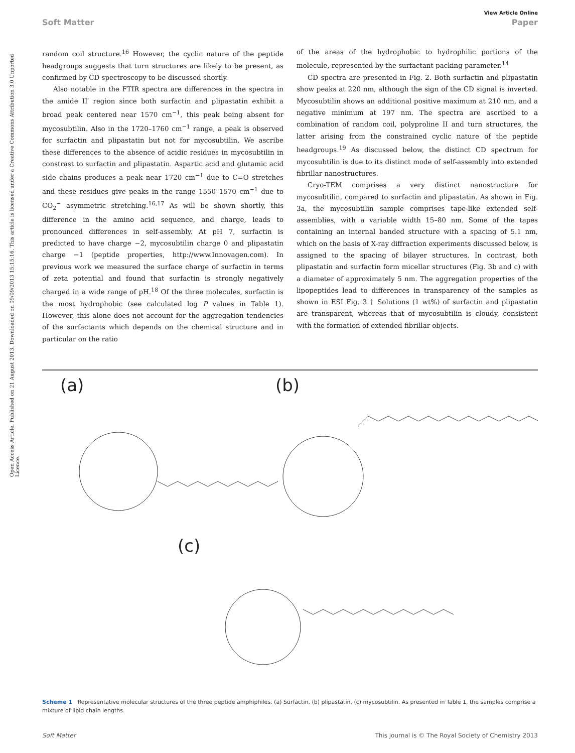View Article Online
Soft Matter Paper
Open Access Article. Published on 21 August 2013. Downloaded on 09/09/2013 15:15:16. This article is licensed under a Creative Commons Attribution 3.0 Unported Licence.
random coil structure.<sup>16</sup> However, the cyclic nature of the peptide headgroups suggests that turn structures are likely to be present, as confirmed by CD spectroscopy to be discussed shortly.
Also notable in the FTIR spectra are differences in the spectra in the amide II′ region since both surfactin and plipastatin exhibit a broad peak centered near 1570 cm<sup>−1</sup>, this peak being absent for mycosubtilin. Also in the 1720–1760 cm<sup>−1</sup> range, a peak is observed for surfactin and plipastatin but not for mycosubtilin. We ascribe these differences to the absence of acidic residues in mycosubtilin in constrast to surfactin and plipastatin. Aspartic acid and glutamic acid side chains produces a peak near 1720 cm<sup>−1</sup> due to C=O stretches and these residues give peaks in the range 1550–1570 cm<sup>−1</sup> due to CO<sub>2</sub><sup>−</sup> asymmetric stretching.<sup>16,17</sup> As will be shown shortly, this difference in the amino acid sequence, and charge, leads to pronounced differences in self-assembly. At pH 7, surfactin is predicted to have charge −2, mycosubtilin charge 0 and plipastatin charge −1 (peptide properties, http://www.Innovagen.com). In previous work we measured the surface charge of surfactin in terms of zeta potential and found that surfactin is strongly negatively charged in a wide range of pH.<sup>18</sup> Of the three molecules, surfactin is the most hydrophobic (see calculated log P values in Table 1). However, this alone does not account for the aggregation tendencies of the surfactants which depends on the chemical structure and in particular on the ratio
of the areas of the hydrophobic to hydrophilic portions of the molecule, represented by the surfactant packing parameter.<sup>14</sup>
CD spectra are presented in Fig. 2. Both surfactin and plipastatin show peaks at 220 nm, although the sign of the CD signal is inverted. Mycosubtilin shows an additional positive maximum at 210 nm, and a negative minimum at 197 nm. The spectra are ascribed to a combination of random coil, polyproline II and turn structures, the latter arising from the constrained cyclic nature of the peptide headgroups.<sup>19</sup> As discussed below, the distinct CD spectrum for mycosubtilin is due to its distinct mode of self-assembly into extended fibrillar nanostructures.
Cryo-TEM comprises a very distinct nanostructure for mycosubtilin, compared to surfactin and plipastatin. As shown in Fig. 3a, the mycosubtilin sample comprises tape-like extended self-assemblies, with a variable width 15–80 nm. Some of the tapes containing an internal banded structure with a spacing of 5.1 nm, which on the basis of X-ray diffraction experiments discussed below, is assigned to the spacing of bilayer structures. In contrast, both plipastatin and surfactin form micellar structures (Fig. 3b and c) with a diameter of approximately 5 nm. The aggregation properties of the lipopeptides lead to differences in transparency of the samples as shown in ESI Fig. 3.† Solutions (1 wt%) of surfactin and plipastatin are transparent, whereas that of mycosubtilin is cloudy, consistent with the formation of extended fibrillar objects.
(a) (b)
(c)
Scheme 1 Representative molecular structures of the three peptide amphiphiles. (a) Surfactin, (b) plipastatin, (c) mycosubtilin. As presented in Table 1, the samples comprise a mixture of lipid chain lengths.
Soft Matter This journal is © The Royal Society of Chemistry 2013